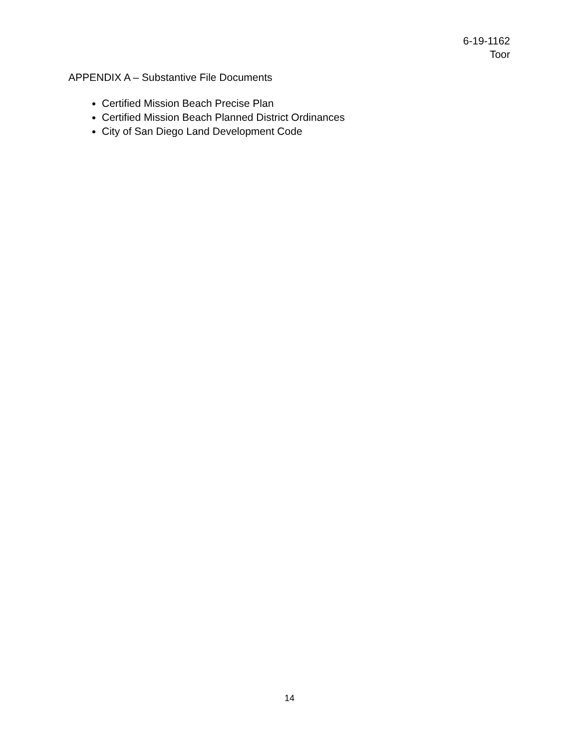6-19-1162
Toor
APPENDIX A – Substantive File Documents
Certified Mission Beach Precise Plan
Certified Mission Beach Planned District Ordinances
City of San Diego Land Development Code
14